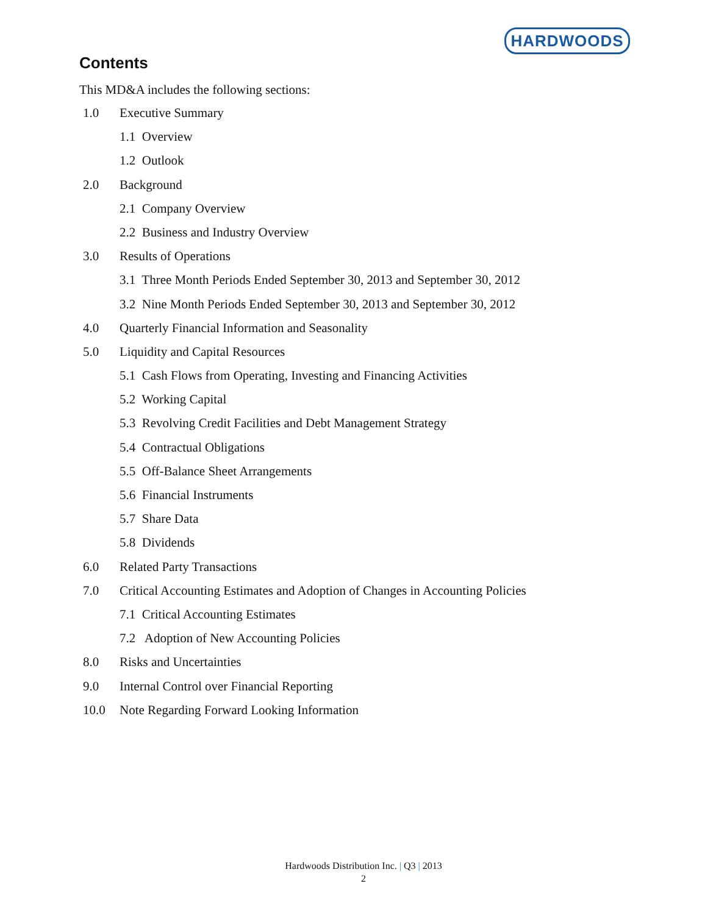HARDWOODS
Contents
This MD&A includes the following sections:
1.0 Executive Summary
1.1 Overview
1.2 Outlook
2.0 Background
2.1 Company Overview
2.2 Business and Industry Overview
3.0 Results of Operations
3.1 Three Month Periods Ended September 30, 2013 and September 30, 2012
3.2 Nine Month Periods Ended September 30, 2013 and September 30, 2012
4.0 Quarterly Financial Information and Seasonality
5.0 Liquidity and Capital Resources
5.1 Cash Flows from Operating, Investing and Financing Activities
5.2 Working Capital
5.3 Revolving Credit Facilities and Debt Management Strategy
5.4 Contractual Obligations
5.5 Off-Balance Sheet Arrangements
5.6 Financial Instruments
5.7 Share Data
5.8 Dividends
6.0 Related Party Transactions
7.0 Critical Accounting Estimates and Adoption of Changes in Accounting Policies
7.1 Critical Accounting Estimates
7.2 Adoption of New Accounting Policies
8.0 Risks and Uncertainties
9.0 Internal Control over Financial Reporting
10.0 Note Regarding Forward Looking Information
Hardwoods Distribution Inc. | Q3 | 2013
2